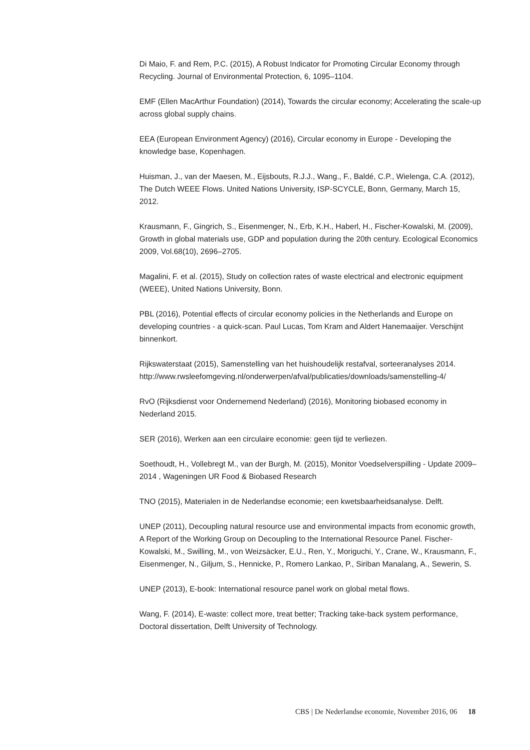Di Maio, F. and Rem, P.C. (2015), A Robust Indicator for Promoting Circular Economy through Recycling. Journal of Environmental Protection, 6, 1095–1104.
EMF (Ellen MacArthur Foundation) (2014), Towards the circular economy; Accelerating the scale-up across global supply chains.
EEA (European Environment Agency) (2016), Circular economy in Europe - Developing the knowledge base, Kopenhagen.
Huisman, J., van der Maesen, M., Eijsbouts, R.J.J., Wang., F., Baldé, C.P., Wielenga, C.A. (2012), The Dutch WEEE Flows. United Nations University, ISP-SCYCLE, Bonn, Germany, March 15, 2012.
Krausmann, F., Gingrich, S., Eisenmenger, N., Erb, K.H., Haberl, H., Fischer-Kowalski, M. (2009), Growth in global materials use, GDP and population during the 20th century. Ecological Economics 2009, Vol.68(10), 2696–2705.
Magalini, F. et al. (2015), Study on collection rates of waste electrical and electronic equipment (WEEE), United Nations University, Bonn.
PBL (2016), Potential effects of circular economy policies in the Netherlands and Europe on developing countries - a quick-scan. Paul Lucas, Tom Kram and Aldert Hanemaaijer. Verschijnt binnenkort.
Rijkswaterstaat (2015), Samenstelling van het huishoudelijk restafval, sorteeranalyses 2014. http://www.rwsleefomgeving.nl/onderwerpen/afval/publicaties/downloads/samenstelling-4/
RvO (Rijksdienst voor Ondernemend Nederland) (2016), Monitoring biobased economy in Nederland 2015.
SER (2016), Werken aan een circulaire economie: geen tijd te verliezen.
Soethoudt, H., Vollebregt M., van der Burgh, M. (2015), Monitor Voedselverspilling - Update 2009–2014 , Wageningen UR Food & Biobased Research
TNO (2015), Materialen in de Nederlandse economie; een kwetsbaarheidsanalyse. Delft.
UNEP (2011), Decoupling natural resource use and environmental impacts from economic growth, A Report of the Working Group on Decoupling to the International Resource Panel. Fischer-Kowalski, M., Swilling, M., von Weizsäcker, E.U., Ren, Y., Moriguchi, Y., Crane, W., Krausmann, F., Eisenmenger, N., Giljum, S., Hennicke, P., Romero Lankao, P., Siriban Manalang, A., Sewerin, S.
UNEP (2013), E-book: International resource panel work on global metal flows.
Wang, F. (2014), E-waste: collect more, treat better; Tracking take-back system performance, Doctoral dissertation, Delft University of Technology.
CBS | De Nederlandse economie, November 2016, 06 18